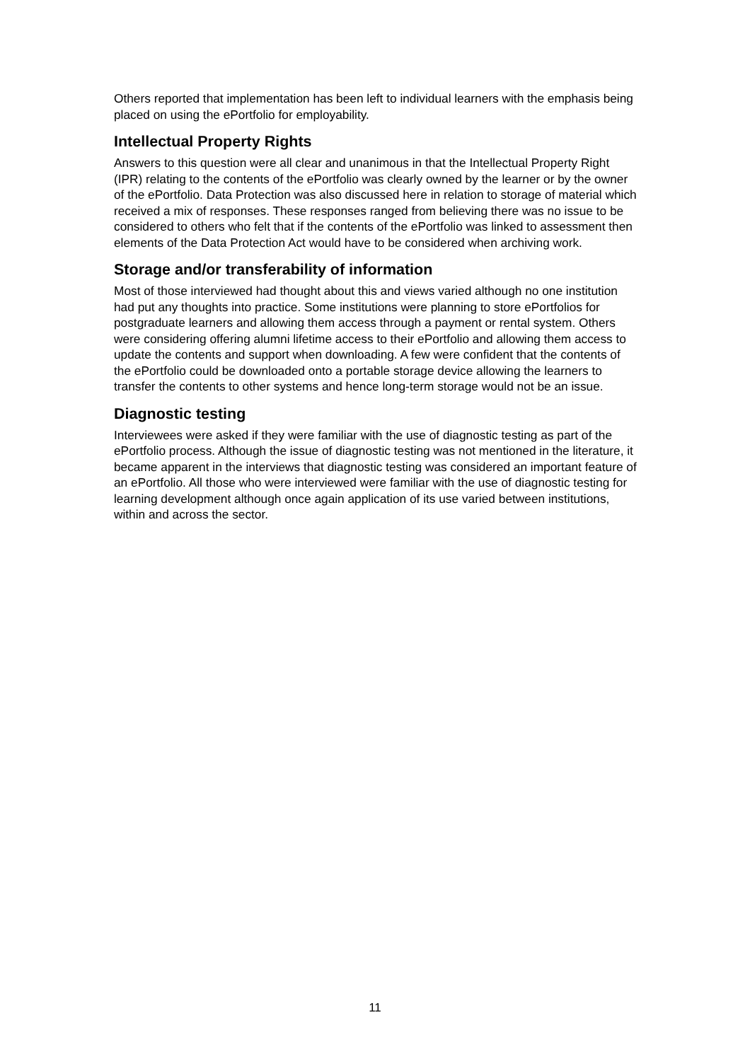Others reported that implementation has been left to individual learners with the emphasis being placed on using the ePortfolio for employability.
Intellectual Property Rights
Answers to this question were all clear and unanimous in that the Intellectual Property Right (IPR) relating to the contents of the ePortfolio was clearly owned by the learner or by the owner of the ePortfolio. Data Protection was also discussed here in relation to storage of material which received a mix of responses. These responses ranged from believing there was no issue to be considered to others who felt that if the contents of the ePortfolio was linked to assessment then elements of the Data Protection Act would have to be considered when archiving work.
Storage and/or transferability of information
Most of those interviewed had thought about this and views varied although no one institution had put any thoughts into practice. Some institutions were planning to store ePortfolios for postgraduate learners and allowing them access through a payment or rental system. Others were considering offering alumni lifetime access to their ePortfolio and allowing them access to update the contents and support when downloading. A few were confident that the contents of the ePortfolio could be downloaded onto a portable storage device allowing the learners to transfer the contents to other systems and hence long-term storage would not be an issue.
Diagnostic testing
Interviewees were asked if they were familiar with the use of diagnostic testing as part of the ePortfolio process. Although the issue of diagnostic testing was not mentioned in the literature, it became apparent in the interviews that diagnostic testing was considered an important feature of an ePortfolio. All those who were interviewed were familiar with the use of diagnostic testing for learning development although once again application of its use varied between institutions, within and across the sector.
11